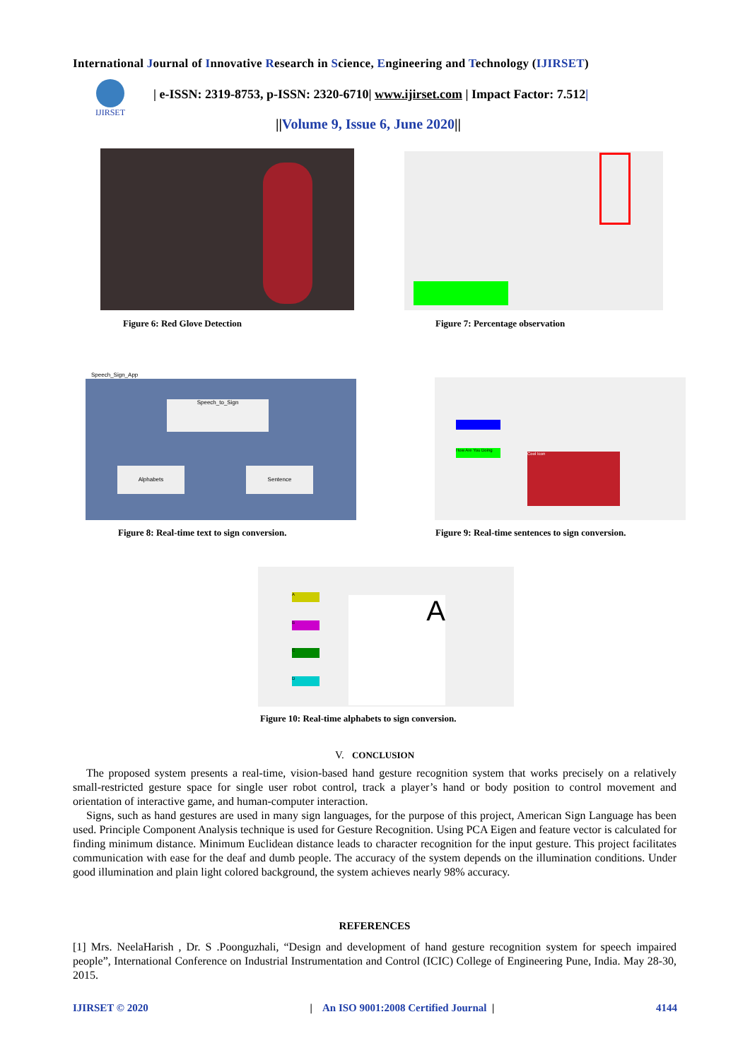International Journal of Innovative Research in Science, Engineering and Technology (IJIRSET)
IJIRSET
| e-ISSN: 2319-8753, p-ISSN: 2320-6710| www.ijirset.com | Impact Factor: 7.512|
||Volume 9, Issue 6, June 2020||
Figure 6: Red Glove Detection
Figure 7: Percentage observation
Speech_Sign_App
Speech_to_Sign
Alphabets Sentence
How Are You Doing
Cool Icon
Figure 8: Real-time text to sign conversion.
Figure 9: Real-time sentences to sign conversion.
A
B
C
D
A
Figure 10: Real-time alphabets to sign conversion.
V. CONCLUSION
The proposed system presents a real-time, vision-based hand gesture recognition system that works precisely on a relatively small-restricted gesture space for single user robot control, track a player’s hand or body position to control movement and orientation of interactive game, and human-computer interaction.
Signs, such as hand gestures are used in many sign languages, for the purpose of this project, American Sign Language has been used. Principle Component Analysis technique is used for Gesture Recognition. Using PCA Eigen and feature vector is calculated for finding minimum distance. Minimum Euclidean distance leads to character recognition for the input gesture. This project facilitates communication with ease for the deaf and dumb people. The accuracy of the system depends on the illumination conditions. Under good illumination and plain light colored background, the system achieves nearly 98% accuracy.
REFERENCES
[1] Mrs. NeelaHarish , Dr. S .Poonguzhali, “Design and development of hand gesture recognition system for speech impaired people”, International Conference on Industrial Instrumentation and Control (ICIC) College of Engineering Pune, India. May 28-30, 2015.
IJIRSET © 2020 | An ISO 9001:2008 Certified Journal | 4144